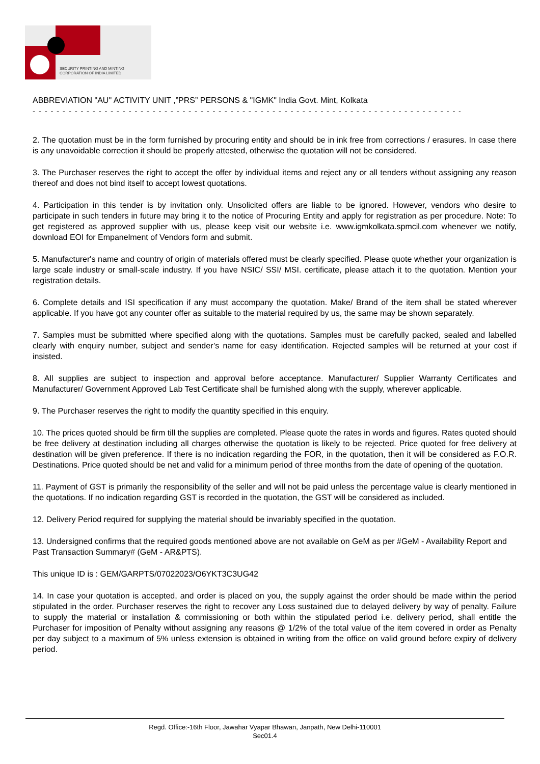SECURITY PRINTING AND MINTING
CORPORATION OF INDIA LIMITED
ABBREVIATION "AU" ACTIVITY UNIT ,”PRS” PERSONS & "IGMK" India Govt. Mint, Kolkata
- - - - - - - - - - - - - - - - - - - - - - - - - - - - - - - - - - - - - - - - - - - - - - - - - - - - - - - - - - - - - - - - - - - - - - - - - - - - - - - - - - - - - -
2. The quotation must be in the form furnished by procuring entity and should be in ink free from corrections / erasures. In case there is any unavoidable correction it should be properly attested, otherwise the quotation will not be considered.
3. The Purchaser reserves the right to accept the offer by individual items and reject any or all tenders without assigning any reason thereof and does not bind itself to accept lowest quotations.
4. Participation in this tender is by invitation only. Unsolicited offers are liable to be ignored. However, vendors who desire to participate in such tenders in future may bring it to the notice of Procuring Entity and apply for registration as per procedure. Note: To get registered as approved supplier with us, please keep visit our website i.e. www.igmkolkata.spmcil.com whenever we notify, download EOI for Empanelment of Vendors form and submit.
5. Manufacturer's name and country of origin of materials offered must be clearly specified. Please quote whether your organization is large scale industry or small-scale industry. If you have NSIC/ SSI/ MSI. certificate, please attach it to the quotation. Mention your registration details.
6. Complete details and ISI specification if any must accompany the quotation. Make/ Brand of the item shall be stated wherever applicable. If you have got any counter offer as suitable to the material required by us, the same may be shown separately.
7. Samples must be submitted where specified along with the quotations. Samples must be carefully packed, sealed and labelled clearly with enquiry number, subject and sender’s name for easy identification. Rejected samples will be returned at your cost if insisted.
8. All supplies are subject to inspection and approval before acceptance. Manufacturer/ Supplier Warranty Certificates and Manufacturer/ Government Approved Lab Test Certificate shall be furnished along with the supply, wherever applicable.
9. The Purchaser reserves the right to modify the quantity specified in this enquiry.
10. The prices quoted should be firm till the supplies are completed. Please quote the rates in words and figures. Rates quoted should be free delivery at destination including all charges otherwise the quotation is likely to be rejected. Price quoted for free delivery at destination will be given preference. If there is no indication regarding the FOR, in the quotation, then it will be considered as F.O.R. Destinations. Price quoted should be net and valid for a minimum period of three months from the date of opening of the quotation.
11. Payment of GST is primarily the responsibility of the seller and will not be paid unless the percentage value is clearly mentioned in the quotations. If no indication regarding GST is recorded in the quotation, the GST will be considered as included.
12. Delivery Period required for supplying the material should be invariably specified in the quotation.
13. Undersigned confirms that the required goods mentioned above are not available on GeM as per #GeM - Availability Report and Past Transaction Summary# (GeM - AR&PTS).
This unique ID is : GEM/GARPTS/07022023/O6YKT3C3UG42
14. In case your quotation is accepted, and order is placed on you, the supply against the order should be made within the period stipulated in the order. Purchaser reserves the right to recover any Loss sustained due to delayed delivery by way of penalty. Failure to supply the material or installation & commissioning or both within the stipulated period i.e. delivery period, shall entitle the Purchaser for imposition of Penalty without assigning any reasons @ 1/2% of the total value of the item covered in order as Penalty per day subject to a maximum of 5% unless extension is obtained in writing from the office on valid ground before expiry of delivery period.
Regd. Office:-16th Floor, Jawahar Vyapar Bhawan, Janpath, New Delhi-110001
Sec01.4